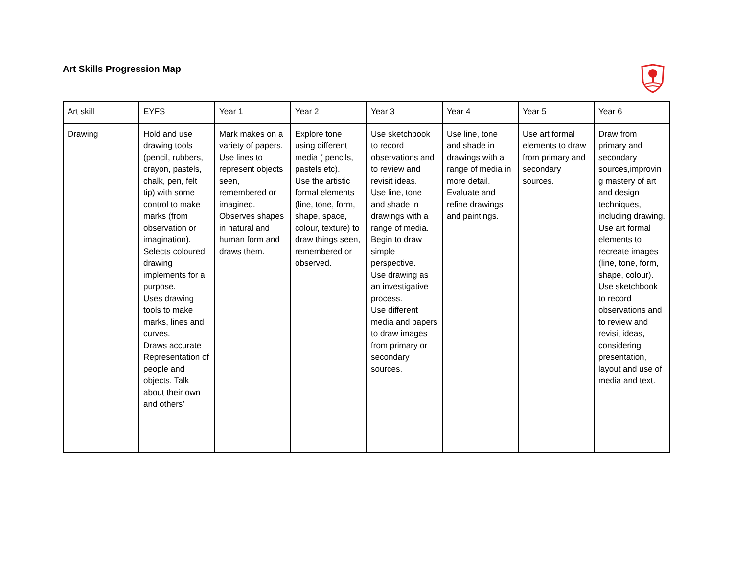Art Skills Progression Map
| Art skill | EYFS | Year 1 | Year 2 | Year 3 | Year 4 | Year 5 | Year 6 |
| --- | --- | --- | --- | --- | --- | --- | --- |
| Drawing | Hold and use drawing tools (pencil, rubbers, crayon, pastels, chalk, pen, felt tip) with some control to make marks (from observation or imagination). Selects coloured drawing implements for a purpose. Uses drawing tools to make marks, lines and curves. Draws accurate Representation of people and objects. Talk about their own and others’ | Mark makes on a variety of papers. Use lines to represent objects seen, remembered or imagined. Observes shapes in natural and human form and draws them. | Explore tone using different media ( pencils, pastels etc). Use the artistic formal elements (line, tone, form, shape, space, colour, texture) to draw things seen, remembered or observed. | Use sketchbook to record observations and to review and revisit ideas. Use line, tone and shade in drawings with a range of media. Begin to draw simple perspective. Use drawing as an investigative process. Use different media and papers to draw images from primary or secondary sources. | Use line, tone and shade in drawings with a range of media in more detail. Evaluate and refine drawings and paintings. | Use art formal elements to draw from primary and secondary sources. | Draw from primary and secondary sources,improvin g mastery of art and design techniques, including drawing. Use art formal elements to recreate images (line, tone, form, shape, colour). Use sketchbook to record observations and to review and revisit ideas, considering presentation, layout and use of media and text. |